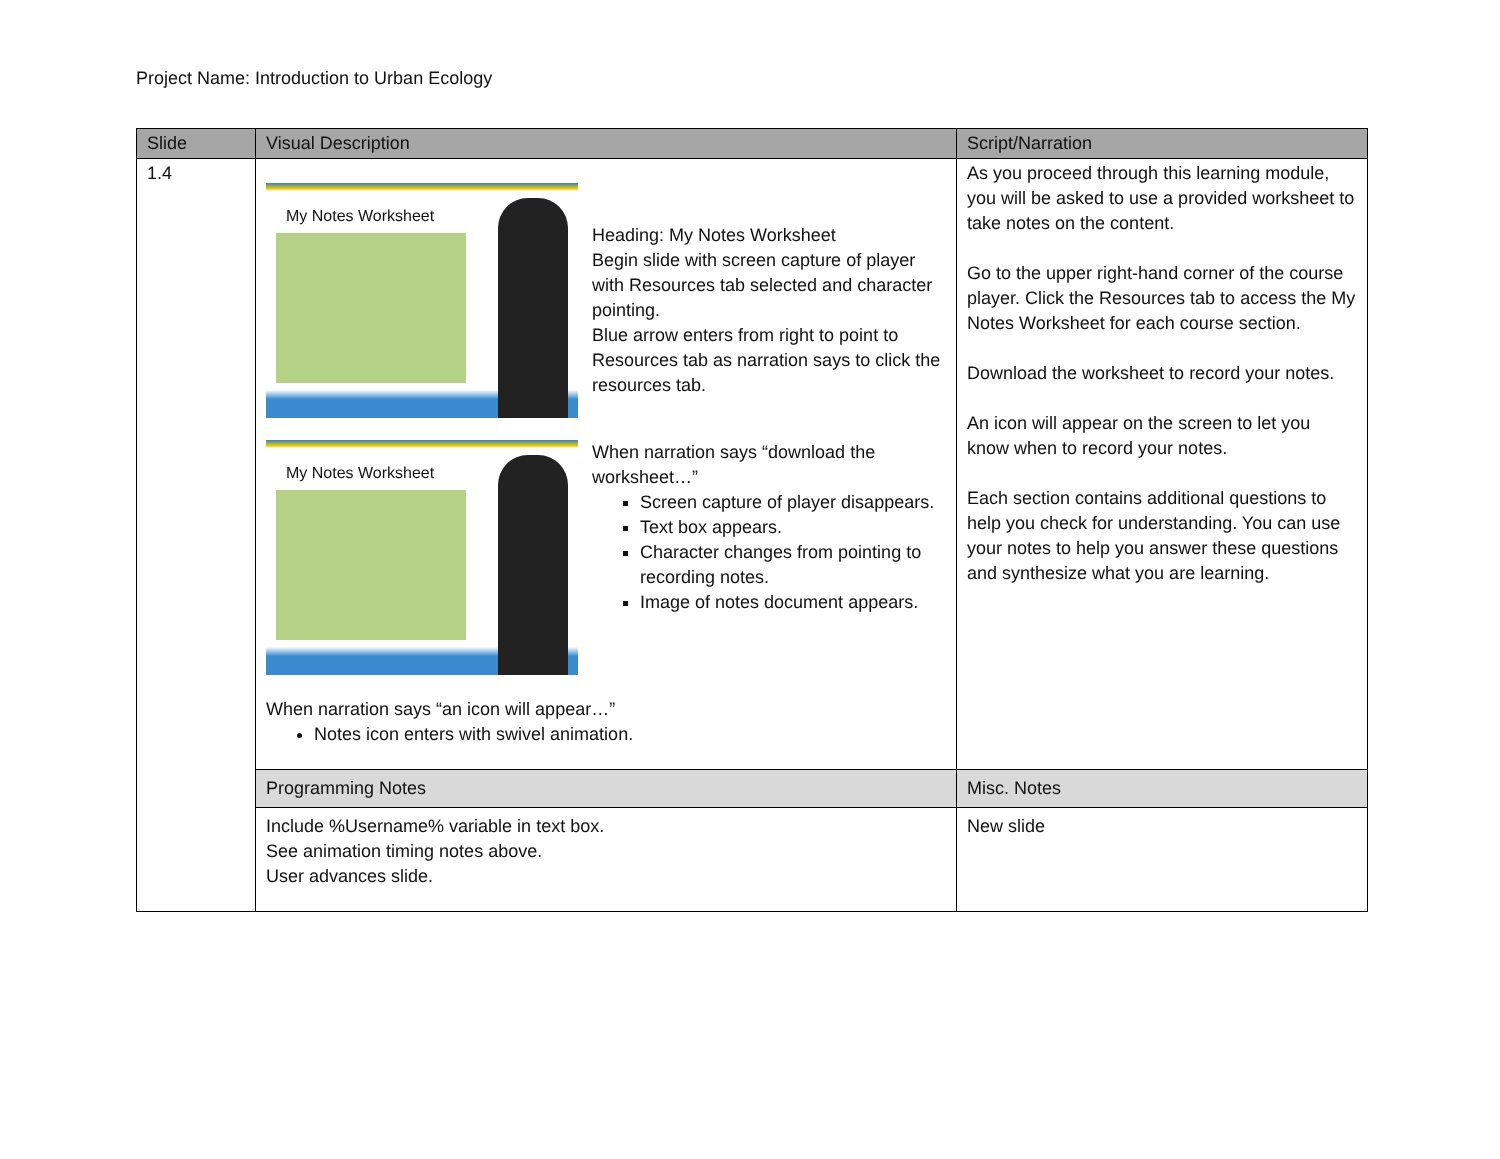Project Name: Introduction to Urban Ecology
| Slide | Visual Description | Script/Narration |
| --- | --- | --- |
| 1.4 | My Notes Worksheet Heading: My Notes Worksheet Begin slide with screen capture of player with Resources tab selected and character pointing. Blue arrow enters from right to point to Resources tab as narration says to click the resources tab. My Notes Worksheet When narration says “download the worksheet…” Screen capture of player disappears. Text box appears. Character changes from pointing to recording notes. Image of notes document appears. When narration says “an icon will appear…” Notes icon enters with swivel animation. | As you proceed through this learning module, you will be asked to use a provided worksheet to take notes on the content. Go to the upper right-hand corner of the course player. Click the Resources tab to access the My Notes Worksheet for each course section. Download the worksheet to record your notes. An icon will appear on the screen to let you know when to record your notes. Each section contains additional questions to help you check for understanding. You can use your notes to help you answer these questions and synthesize what you are learning. |
| | Programming Notes | Misc. Notes |
| | Include %Username% variable in text box. See animation timing notes above. User advances slide. | New slide |